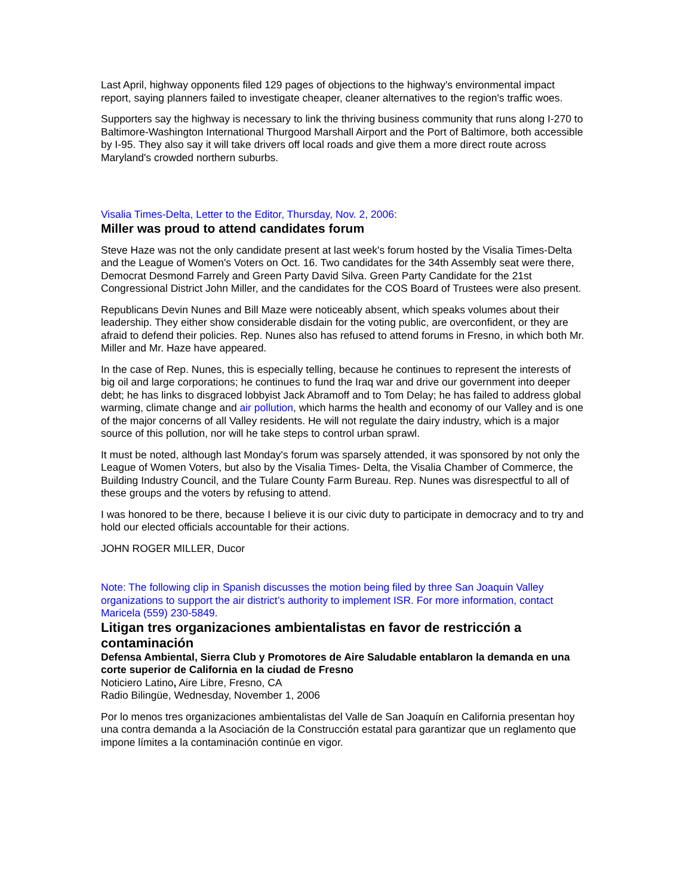Last April, highway opponents filed 129 pages of objections to the highway's environmental impact report, saying planners failed to investigate cheaper, cleaner alternatives to the region's traffic woes.
Supporters say the highway is necessary to link the thriving business community that runs along I-270 to Baltimore-Washington International Thurgood Marshall Airport and the Port of Baltimore, both accessible by I-95. They also say it will take drivers off local roads and give them a more direct route across Maryland's crowded northern suburbs.
Visalia Times-Delta, Letter to the Editor, Thursday, Nov. 2, 2006:
Miller was proud to attend candidates forum
Steve Haze was not the only candidate present at last week's forum hosted by the Visalia Times-Delta and the League of Women's Voters on Oct. 16. Two candidates for the 34th Assembly seat were there, Democrat Desmond Farrely and Green Party David Silva. Green Party Candidate for the 21st Congressional District John Miller, and the candidates for the COS Board of Trustees were also present.
Republicans Devin Nunes and Bill Maze were noticeably absent, which speaks volumes about their leadership. They either show considerable disdain for the voting public, are overconfident, or they are afraid to defend their policies. Rep. Nunes also has refused to attend forums in Fresno, in which both Mr. Miller and Mr. Haze have appeared.
In the case of Rep. Nunes, this is especially telling, because he continues to represent the interests of big oil and large corporations; he continues to fund the Iraq war and drive our government into deeper debt; he has links to disgraced lobbyist Jack Abramoff and to Tom Delay; he has failed to address global warming, climate change and air pollution, which harms the health and economy of our Valley and is one of the major concerns of all Valley residents. He will not regulate the dairy industry, which is a major source of this pollution, nor will he take steps to control urban sprawl.
It must be noted, although last Monday's forum was sparsely attended, it was sponsored by not only the League of Women Voters, but also by the Visalia Times- Delta, the Visalia Chamber of Commerce, the Building Industry Council, and the Tulare County Farm Bureau. Rep. Nunes was disrespectful to all of these groups and the voters by refusing to attend.
I was honored to be there, because I believe it is our civic duty to participate in democracy and to try and hold our elected officials accountable for their actions.
JOHN ROGER MILLER, Ducor
Note: The following clip in Spanish discusses the motion being filed by three San Joaquin Valley organizations to support the air district’s authority to implement ISR. For more information, contact Maricela (559) 230-5849.
Litigan tres organizaciones ambientalistas en favor de restricción a contaminación
Defensa Ambiental, Sierra Club y Promotores de Aire Saludable entablaron la demanda en una corte superior de California en la ciudad de Fresno
Noticiero Latino, Aire Libre, Fresno, CA
Radio Bilingüe, Wednesday, November 1, 2006
Por lo menos tres organizaciones ambientalistas del Valle de San Joaquín en California presentan hoy una contra demanda a la Asociación de la Construcción estatal para garantizar que un reglamento que impone límites a la contaminación continúe en vigor.